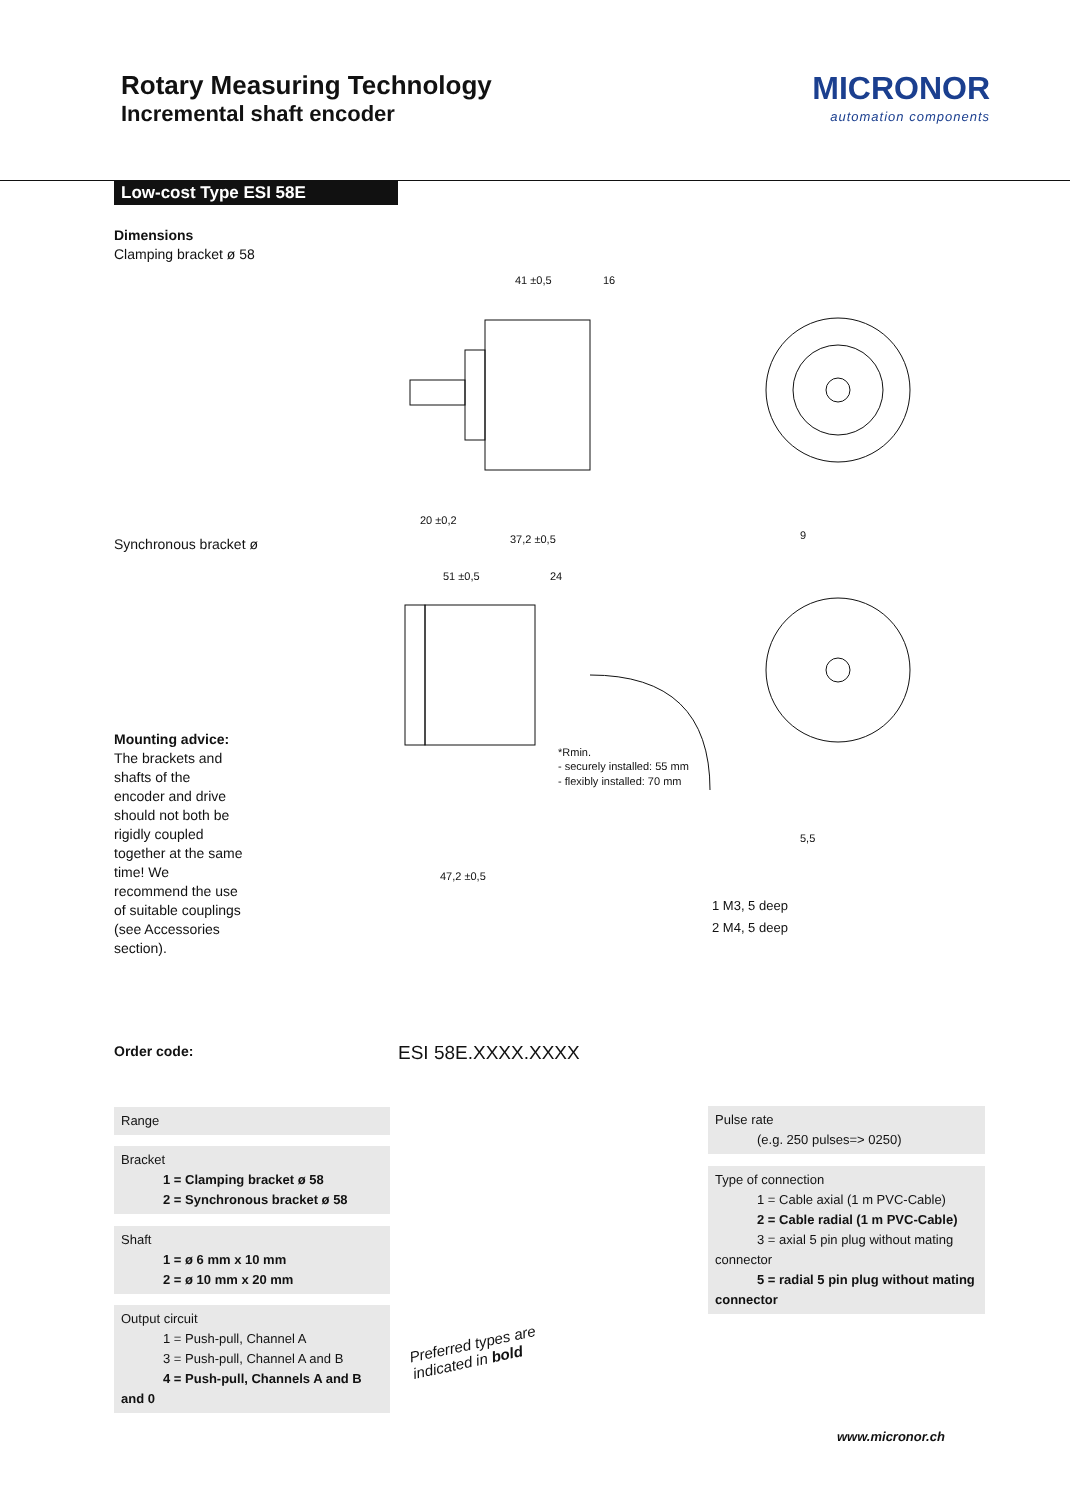Rotary Measuring Technology
Incremental shaft encoder
MICRONOR
automation components
Low-cost Type ESI 58E
Dimensions
Clamping bracket ø 58
Synchronous bracket ø
Mounting advice:
The brackets and shafts of the encoder and drive should not both be rigidly coupled together at the same time! We recommend the use of suitable couplings (see Accessories section).
41 ±0,5
16
20 ±0,2
37,2 ±0,5
51 ±0,5
24
*Rmin.
- securely installed: 55 mm
- flexibly installed: 70 mm
47,2 ±0,5
9
5,5
1 M3, 5 deep
2 M4, 5 deep
Order code: ESI 58E.XXXX.XXXX
Range
Bracket
1 = Clamping bracket ø 58
2 = Synchronous bracket ø 58
Shaft
1 = ø 6 mm x 10 mm
2 = ø 10 mm x 20 mm
Output circuit
1 = Push-pull, Channel A
3 = Push-pull, Channel A and B
4 = Push-pull, Channels A and B and 0
Pulse rate
(e.g. 250 pulses=> 0250)
Type of connection
1 = Cable axial (1 m PVC-Cable)
2 = Cable radial (1 m PVC-Cable)
3 = axial 5 pin plug without mating connector
5 = radial 5 pin plug without mating connector
Preferred types are
indicated in bold
www.micronor.ch